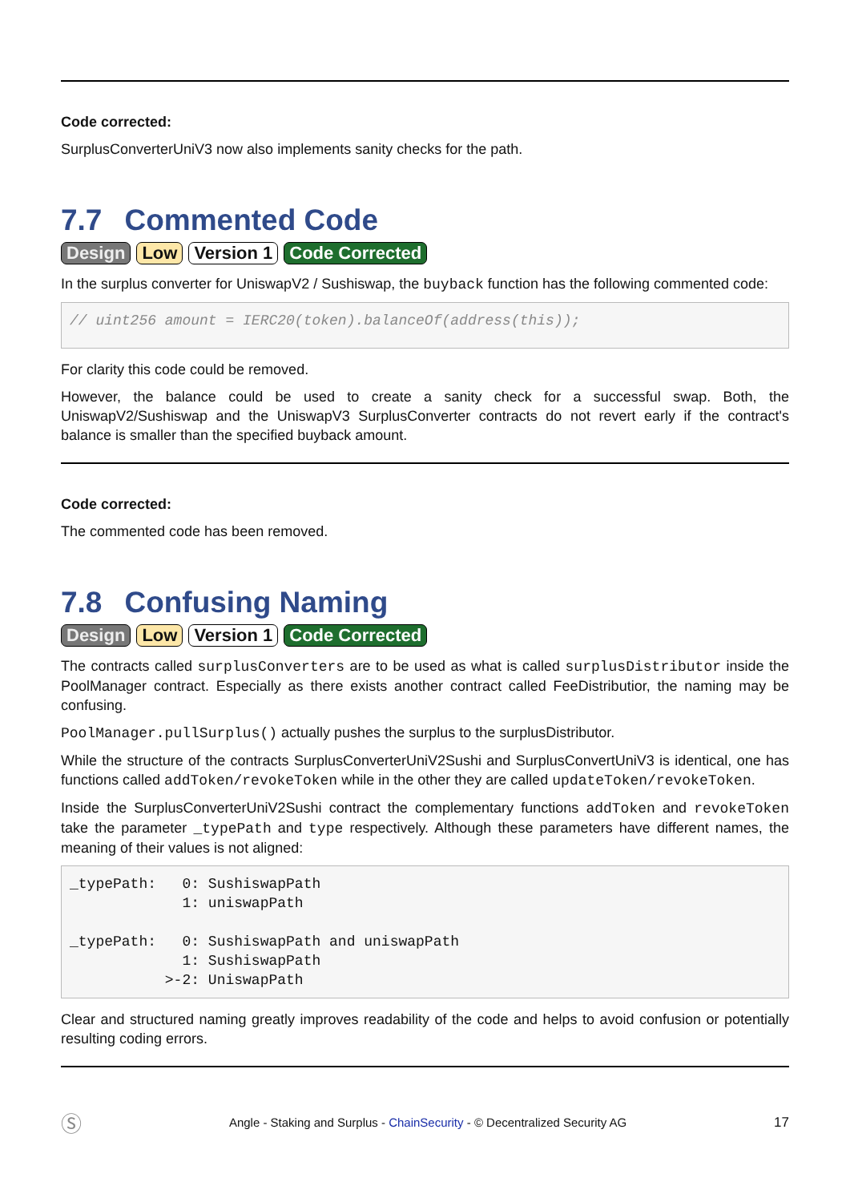Code corrected:
SurplusConverterUniV3 now also implements sanity checks for the path.
7.7 Commented Code
Design Low Version 1 Code Corrected
In the surplus converter for UniswapV2 / Sushiswap, the buyback function has the following commented code:
// uint256 amount = IERC20(token).balanceOf(address(this));
For clarity this code could be removed.
However, the balance could be used to create a sanity check for a successful swap. Both, the UniswapV2/Sushiswap and the UniswapV3 SurplusConverter contracts do not revert early if the contract's balance is smaller than the specified buyback amount.
Code corrected:
The commented code has been removed.
7.8 Confusing Naming
Design Low Version 1 Code Corrected
The contracts called surplusConverters are to be used as what is called surplusDistributor inside the PoolManager contract. Especially as there exists another contract called FeeDistributior, the naming may be confusing.
PoolManager.pullSurplus() actually pushes the surplus to the surplusDistributor.
While the structure of the contracts SurplusConverterUniV2Sushi and SurplusConvertUniV3 is identical, one has functions called addToken/revokeToken while in the other they are called updateToken/revokeToken.
Inside the SurplusConverterUniV2Sushi contract the complementary functions addToken and revokeToken take the parameter _typePath and type respectively. Although these parameters have different names, the meaning of their values is not aligned:
_typePath:   0: SushiswapPath
             1: uniswapPath

_typePath:   0: SushiswapPath and uniswapPath
             1: SushiswapPath
           >-2: UniswapPath
Clear and structured naming greatly improves readability of the code and helps to avoid confusion or potentially resulting coding errors.
Ⓢ Angle - Staking and Surplus - ChainSecurity - © Decentralized Security AG 17